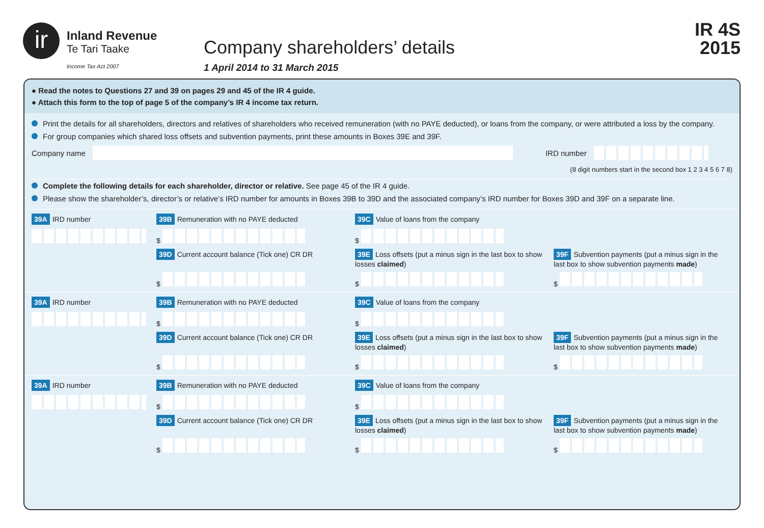ir
Inland Revenue
Te Tari Taake
Income Tax Act 2007
Company shareholders’ details
1 April 2014 to 31 March 2015
IR 4S
2015
● Read the notes to Questions 27 and 39 on pages 29 and 45 of the IR 4 guide.
● Attach this form to the top of page 5 of the company’s IR 4 income tax return.
Print the details for all shareholders, directors and relatives of shareholders who received remuneration (with no PAYE deducted), or loans from the company, or were attributed a loss by the company.
For group companies which shared loss offsets and subvention payments, print these amounts in Boxes 39E and 39F.
Company name IRD number
(8 digit numbers start in the second box 1 2 3 4 5 6 7 8)
Complete the following details for each shareholder, director or relative. See page 45 of the IR 4 guide.
Please show the shareholder’s, director’s or relative’s IRD number for amounts in Boxes 39B to 39D and the associated company’s IRD number for Boxes 39D and 39F on a separate line.
39A IRD number
39B Remuneration with no PAYE deducted
39C Value of loans from the company
$
$
39D Current account balance (Tick one) CR DR
39E Loss offsets (put a minus sign in the last box to show losses claimed)
39F Subvention payments (put a minus sign in the last box to show subvention payments made)
$
$
$
39A IRD number
39B Remuneration with no PAYE deducted
39C Value of loans from the company
$
$
39D Current account balance (Tick one) CR DR
39E Loss offsets (put a minus sign in the last box to show losses claimed)
39F Subvention payments (put a minus sign in the last box to show subvention payments made)
$
$
$
39A IRD number
39B Remuneration with no PAYE deducted
39C Value of loans from the company
$
$
39D Current account balance (Tick one) CR DR
39E Loss offsets (put a minus sign in the last box to show losses claimed)
39F Subvention payments (put a minus sign in the last box to show subvention payments made)
$
$
$